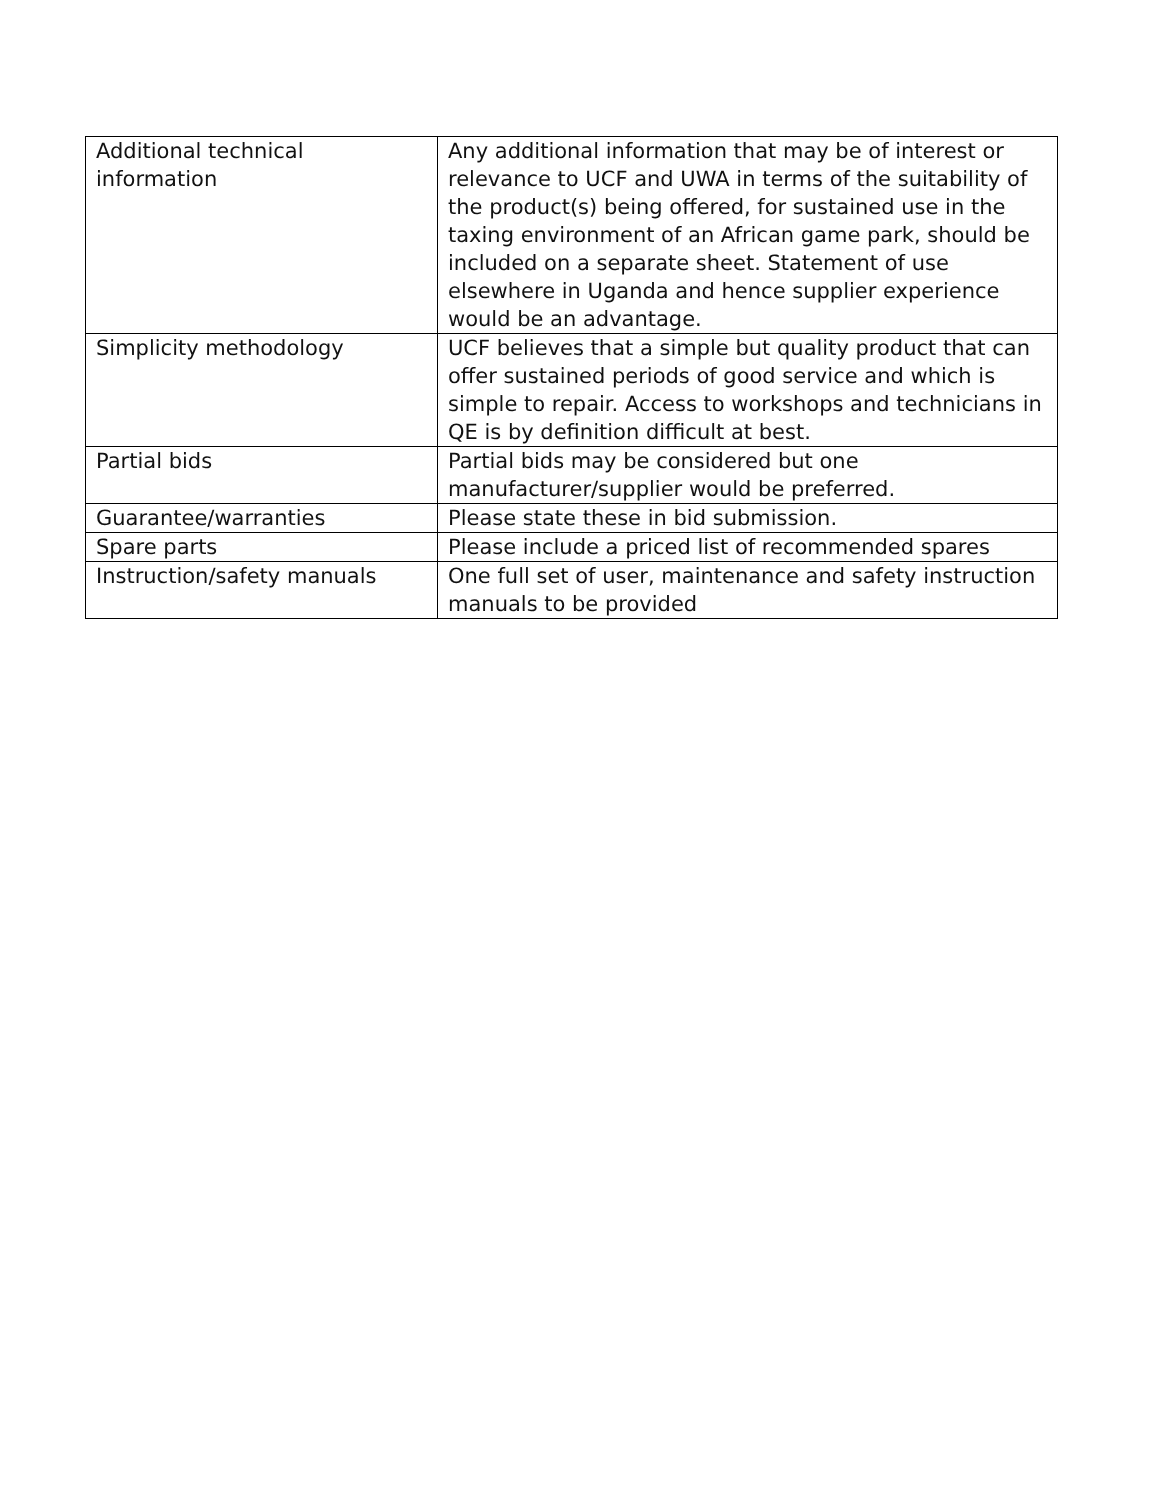| Additional technical information | Any additional information that may be of interest or relevance to UCF and UWA in terms of the suitability of the product(s) being offered, for sustained use in the taxing environment of an African game park, should be included on a separate sheet. Statement of use elsewhere in Uganda and hence supplier experience would be an advantage. |
| Simplicity methodology | UCF believes that a simple but quality product that can offer sustained periods of good service and which is simple to repair. Access to workshops and technicians in QE is by definition difficult at best. |
| Partial bids | Partial bids may be considered but one manufacturer/supplier would be preferred. |
| Guarantee/warranties | Please state these in bid submission. |
| Spare parts | Please include a priced list of recommended spares |
| Instruction/safety manuals | One full set of user, maintenance and safety instruction manuals to be provided |